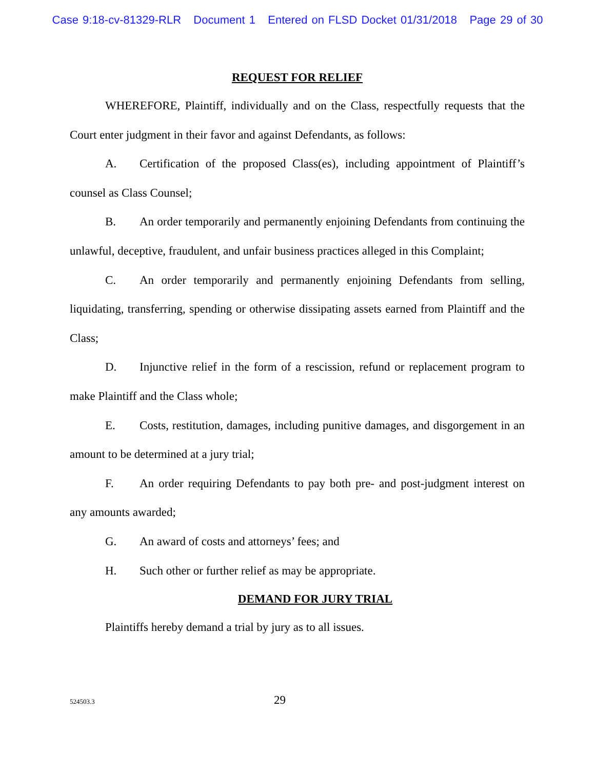Case 9:18-cv-81329-RLR Document 1 Entered on FLSD Docket 01/31/2018 Page 29 of 30
REQUEST FOR RELIEF
WHEREFORE, Plaintiff, individually and on the Class, respectfully requests that the Court enter judgment in their favor and against Defendants, as follows:
A. Certification of the proposed Class(es), including appointment of Plaintiff’s counsel as Class Counsel;
B. An order temporarily and permanently enjoining Defendants from continuing the unlawful, deceptive, fraudulent, and unfair business practices alleged in this Complaint;
C. An order temporarily and permanently enjoining Defendants from selling, liquidating, transferring, spending or otherwise dissipating assets earned from Plaintiff and the Class;
D. Injunctive relief in the form of a rescission, refund or replacement program to make Plaintiff and the Class whole;
E. Costs, restitution, damages, including punitive damages, and disgorgement in an amount to be determined at a jury trial;
F. An order requiring Defendants to pay both pre- and post-judgment interest on any amounts awarded;
G. An award of costs and attorneys’ fees; and
H. Such other or further relief as may be appropriate.
DEMAND FOR JURY TRIAL
Plaintiffs hereby demand a trial by jury as to all issues.
524503.3 29